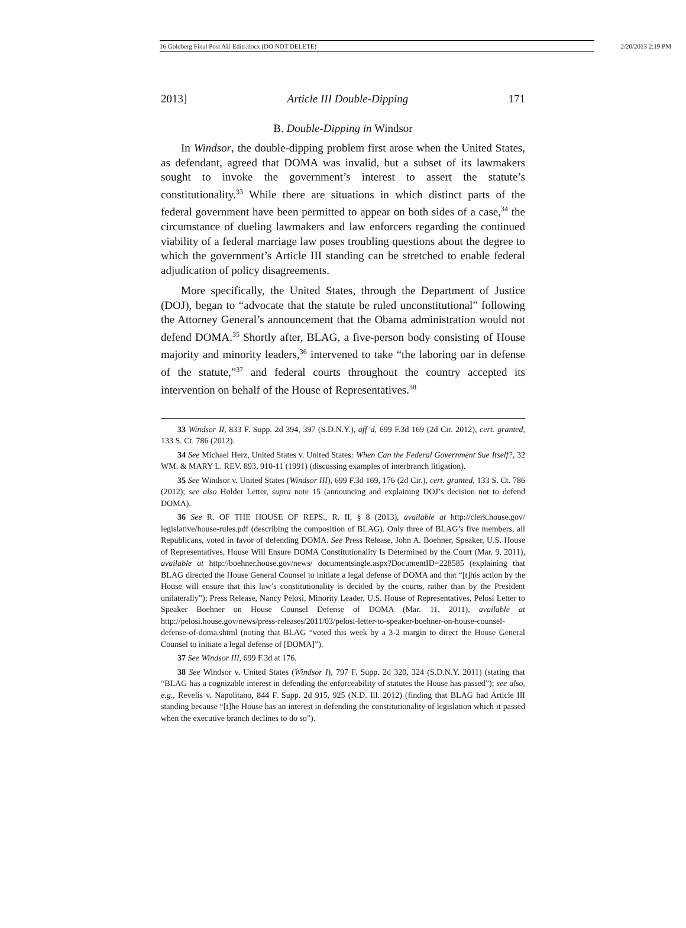16 Goldberg Final Post AU Edits.docx (DO NOT DELETE) 2/20/2013 2:19 PM
2013] Article III Double-Dipping 171
B. Double-Dipping in Windsor
In Windsor, the double-dipping problem first arose when the United States, as defendant, agreed that DOMA was invalid, but a subset of its lawmakers sought to invoke the government’s interest to assert the statute’s constitutionality.<sup>33</sup> While there are situations in which distinct parts of the federal government have been permitted to appear on both sides of a case,<sup>34</sup> the circumstance of dueling lawmakers and law enforcers regarding the continued viability of a federal marriage law poses troubling questions about the degree to which the government’s Article III standing can be stretched to enable federal adjudication of policy disagreements.
More specifically, the United States, through the Department of Justice (DOJ), began to “advocate that the statute be ruled unconstitutional” following the Attorney General’s announcement that the Obama administration would not defend DOMA.<sup>35</sup> Shortly after, BLAG, a five-person body consisting of House majority and minority leaders,<sup>36</sup> intervened to take “the laboring oar in defense of the statute,”<sup>37</sup> and federal courts throughout the country accepted its intervention on behalf of the House of Representatives.<sup>38</sup>
33 Windsor II, 833 F. Supp. 2d 394, 397 (S.D.N.Y.), aff’d, 699 F.3d 169 (2d Cir. 2012), cert. granted, 133 S. Ct. 786 (2012).
34 See Michael Herz, United States v. United States: When Can the Federal Government Sue Itself?, 32 WM. & MARY L. REV. 893, 910-11 (1991) (discussing examples of interbranch litigation).
35 See Windsor v. United States (Windsor III), 699 F.3d 169, 176 (2d Cir.), cert. granted, 133 S. Ct. 786 (2012); see also Holder Letter, supra note 15 (announcing and explaining DOJ’s decision not to defend DOMA).
36 See R. OF THE HOUSE OF REPS., R. II, § 8 (2013), available at http://clerk.house.gov/ legislative/house-rules.pdf (describing the composition of BLAG). Only three of BLAG’s five members, all Republicans, voted in favor of defending DOMA. See Press Release, John A. Boehner, Speaker, U.S. House of Representatives, House Will Ensure DOMA Constitutionality Is Determined by the Court (Mar. 9, 2011), available at http://boehner.house.gov/news/ documentsingle.aspx?DocumentID=228585 (explaining that BLAG directed the House General Counsel to initiate a legal defense of DOMA and that “[t]his action by the House will ensure that this law’s constitutionality is decided by the courts, rather than by the President unilaterally”); Press Release, Nancy Pelosi, Minority Leader, U.S. House of Representatives, Pelosi Letter to Speaker Boehner on House Counsel Defense of DOMA (Mar. 11, 2011), available at http://pelosi.house.gov/news/press-releases/2011/03/pelosi-letter-to-speaker-boehner-on-house-counsel-defense-of-doma.shtml (noting that BLAG “voted this week by a 3-2 margin to direct the House General Counsel to initiate a legal defense of [DOMA]”).
37 See Windsor III, 699 F.3d at 176.
38 See Windsor v. United States (Windsor I), 797 F. Supp. 2d 320, 324 (S.D.N.Y. 2011) (stating that “BLAG has a cognizable interest in defending the enforceability of statutes the House has passed”); see also, e.g., Revelis v. Napolitano, 844 F. Supp. 2d 915, 925 (N.D. Ill. 2012) (finding that BLAG had Article III standing because “[t]he House has an interest in defending the constitutionality of legislation which it passed when the executive branch declines to do so”).